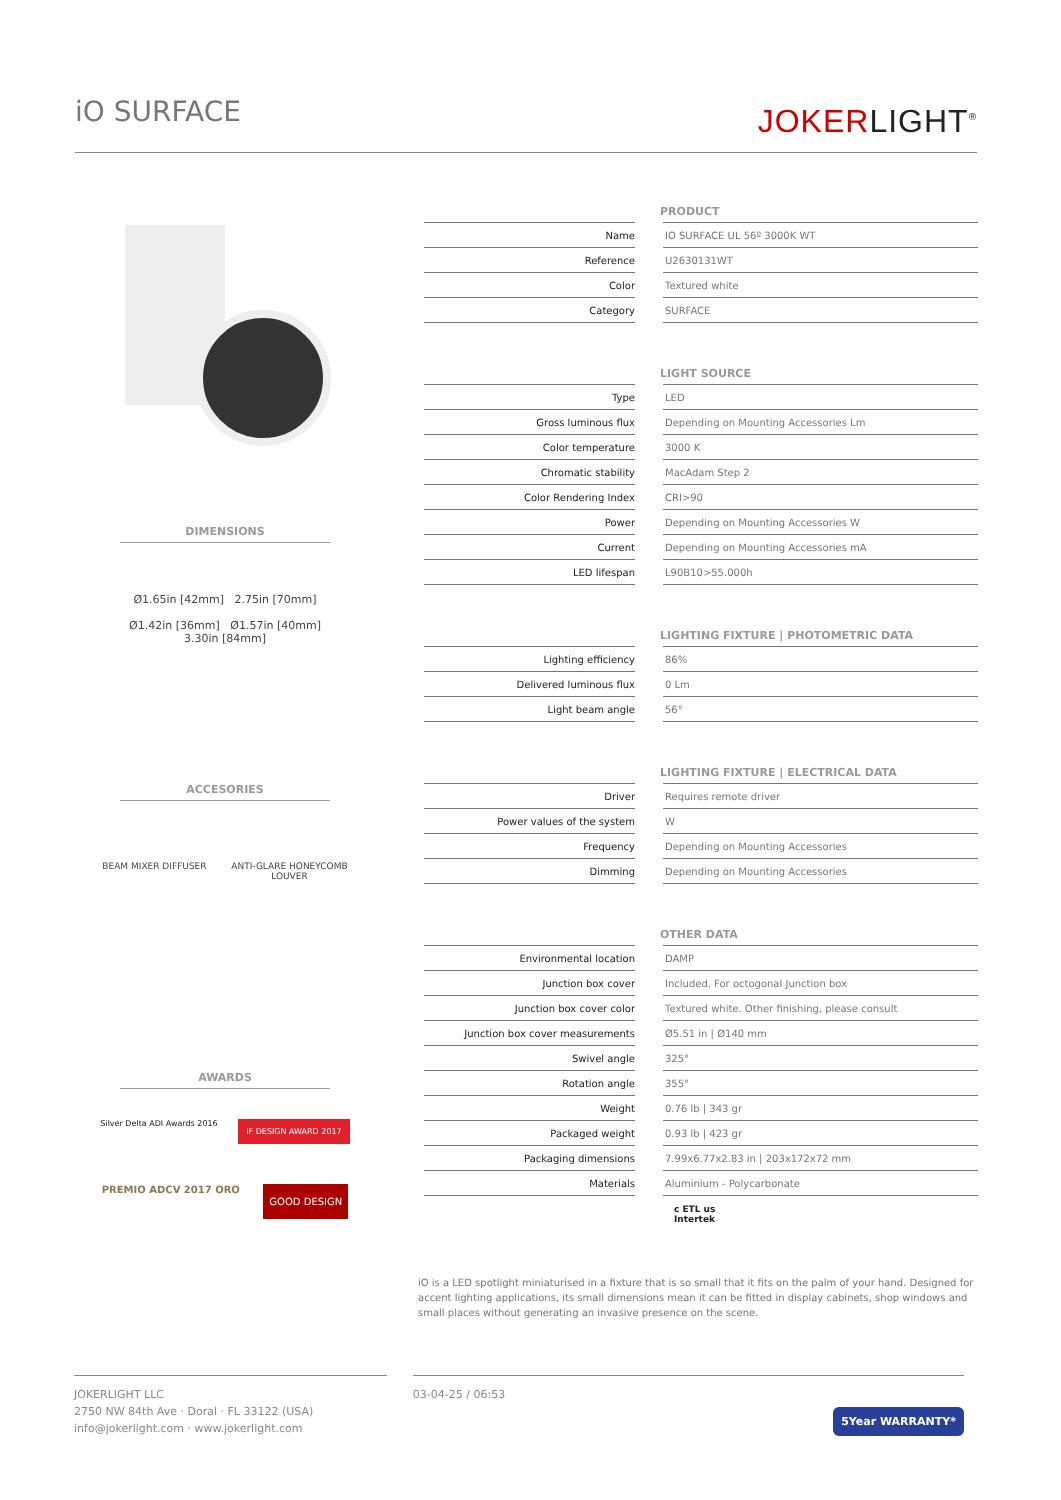iO SURFACE
JOKERLIGHT<sup>®</sup>
DIMENSIONS
Ø1.65in [42mm] 2.75in [70mm]
Ø1.42in [36mm] Ø1.57in [40mm]
3.30in [84mm]
ACCESORIES
BEAM MIXER DIFFUSER ANTI-GLARE HONEYCOMB
LOUVER
AWARDS
Silver Delta ADI Awards 2016 iF DESIGN AWARD 2017
PREMIO ADCV 2017 ORO GOOD DESIGN
PRODUCT
| Name | | IO SURFACE UL 56º 3000K WT |
| Reference | | U2630131WT |
| Color | | Textured white |
| Category | | SURFACE |
LIGHT SOURCE
| Type | | LED |
| Gross luminous flux | | Depending on Mounting Accessories Lm |
| Color temperature | | 3000 K |
| Chromatic stability | | MacAdam Step 2 |
| Color Rendering Index | | CRI>90 |
| Power | | Depending on Mounting Accessories W |
| Current | | Depending on Mounting Accessories mA |
| LED lifespan | | L90B10>55.000h |
LIGHTING FIXTURE | PHOTOMETRIC DATA
| Lighting efficiency | | 86% |
| Delivered luminous flux | | 0 Lm |
| Light beam angle | | 56° |
LIGHTING FIXTURE | ELECTRICAL DATA
| Driver | | Requires remote driver |
| Power values of the system | | W |
| Frequency | | Depending on Mounting Accessories |
| Dimming | | Depending on Mounting Accessories |
OTHER DATA
| Environmental location | | DAMP |
| Junction box cover | | Included. For octogonal Junction box |
| Junction box cover color | | Textured white. Other finishing, please consult |
| Junction box cover measurements | | Ø5.51 in / Ø140 mm |
| Swivel angle | | 325° |
| Rotation angle | | 355° |
| Weight | | 0.76 lb / 343 gr |
| Packaged weight | | 0.93 lb / 423 gr |
| Packaging dimensions | | 7.99x6.77x2.83 in / 203x172x72 mm |
| Materials | | Aluminium - Polycarbonate |
c ETL us
Intertek
iO is a LED spotlight miniaturised in a fixture that is so small that it fits on the palm of your hand. Designed for accent lighting applications, its small dimensions mean it can be fitted in display cabinets, shop windows and small places without generating an invasive presence on the scene.
JOKERLIGHT LLC
2750 NW 84th Ave · Doral · FL 33122 (USA)
info@jokerlight.com · www.jokerlight.com
03-04-25 / 06:53
5Year WARRANTY*